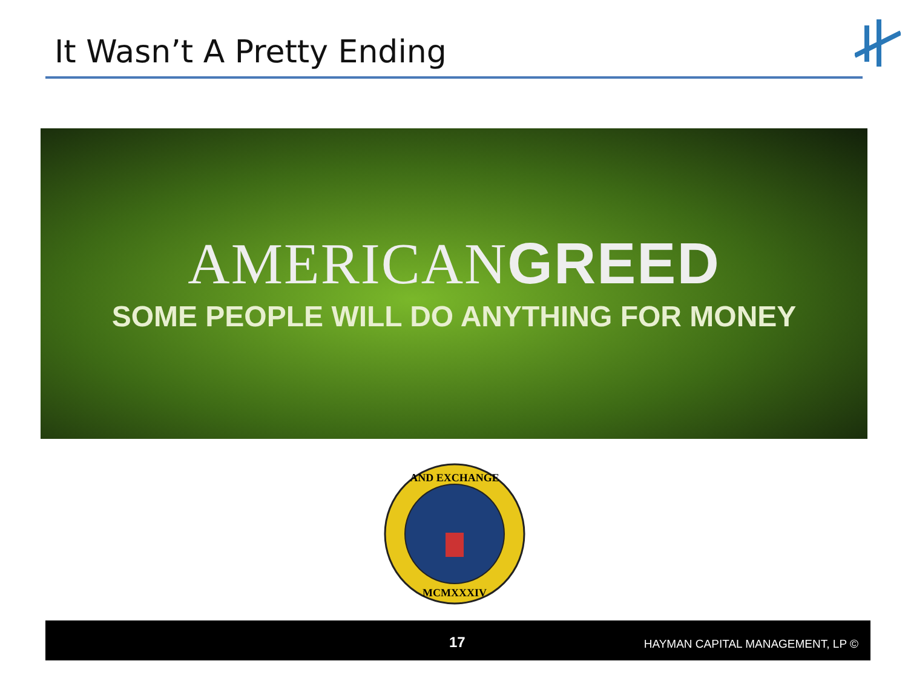It Wasn’t A Pretty Ending
AMERICANGREED
SOME PEOPLE WILL DO ANYTHING FOR MONEY
AND EXCHANGE
MCMXXXIV
17 HAYMAN CAPITAL MANAGEMENT, LP ©